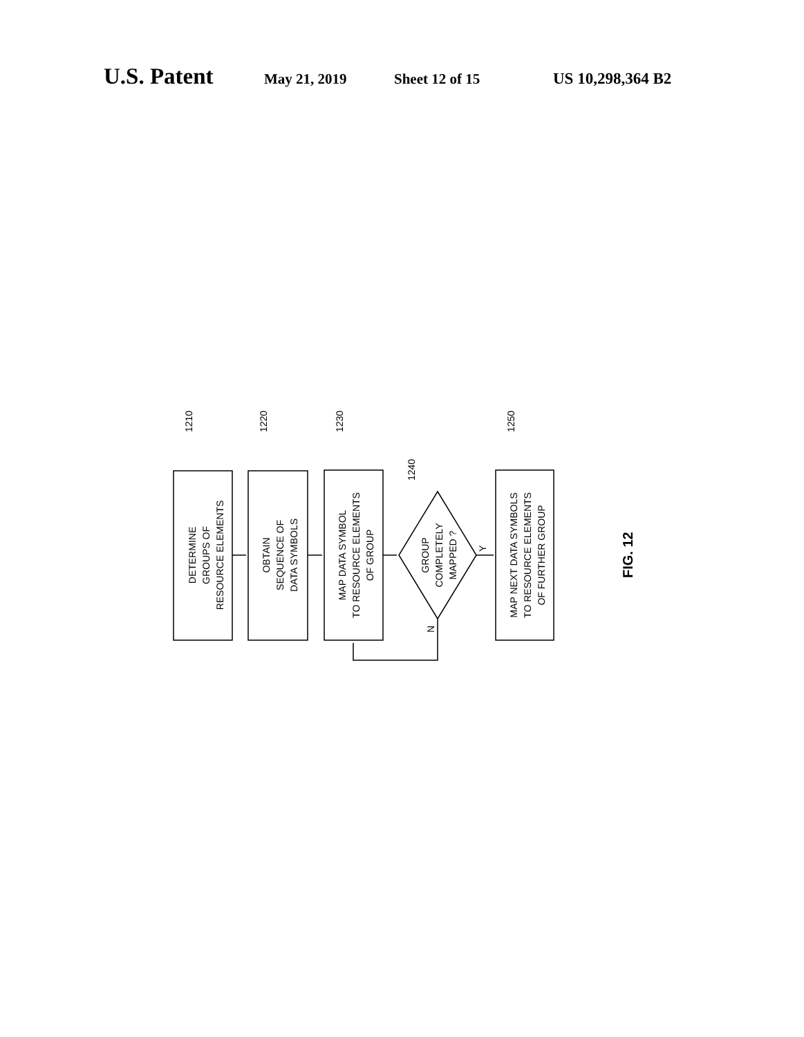U.S. Patent May 21, 2019 Sheet 12 of 15 US 10,298,364 B2
DETERMINE GROUPS OF RESOURCE ELEMENTS
OBTAIN SEQUENCE OF DATA SYMBOLS
MAP DATA SYMBOL TO RESOURCE ELEMENTS OF GROUP
GROUP COMPLETELY MAPPED ?
MAP NEXT DATA SYMBOLS TO RESOURCE ELEMENTS OF FURTHER GROUP
1210
1220
1230
1240
1250
Y
N
FIG. 12